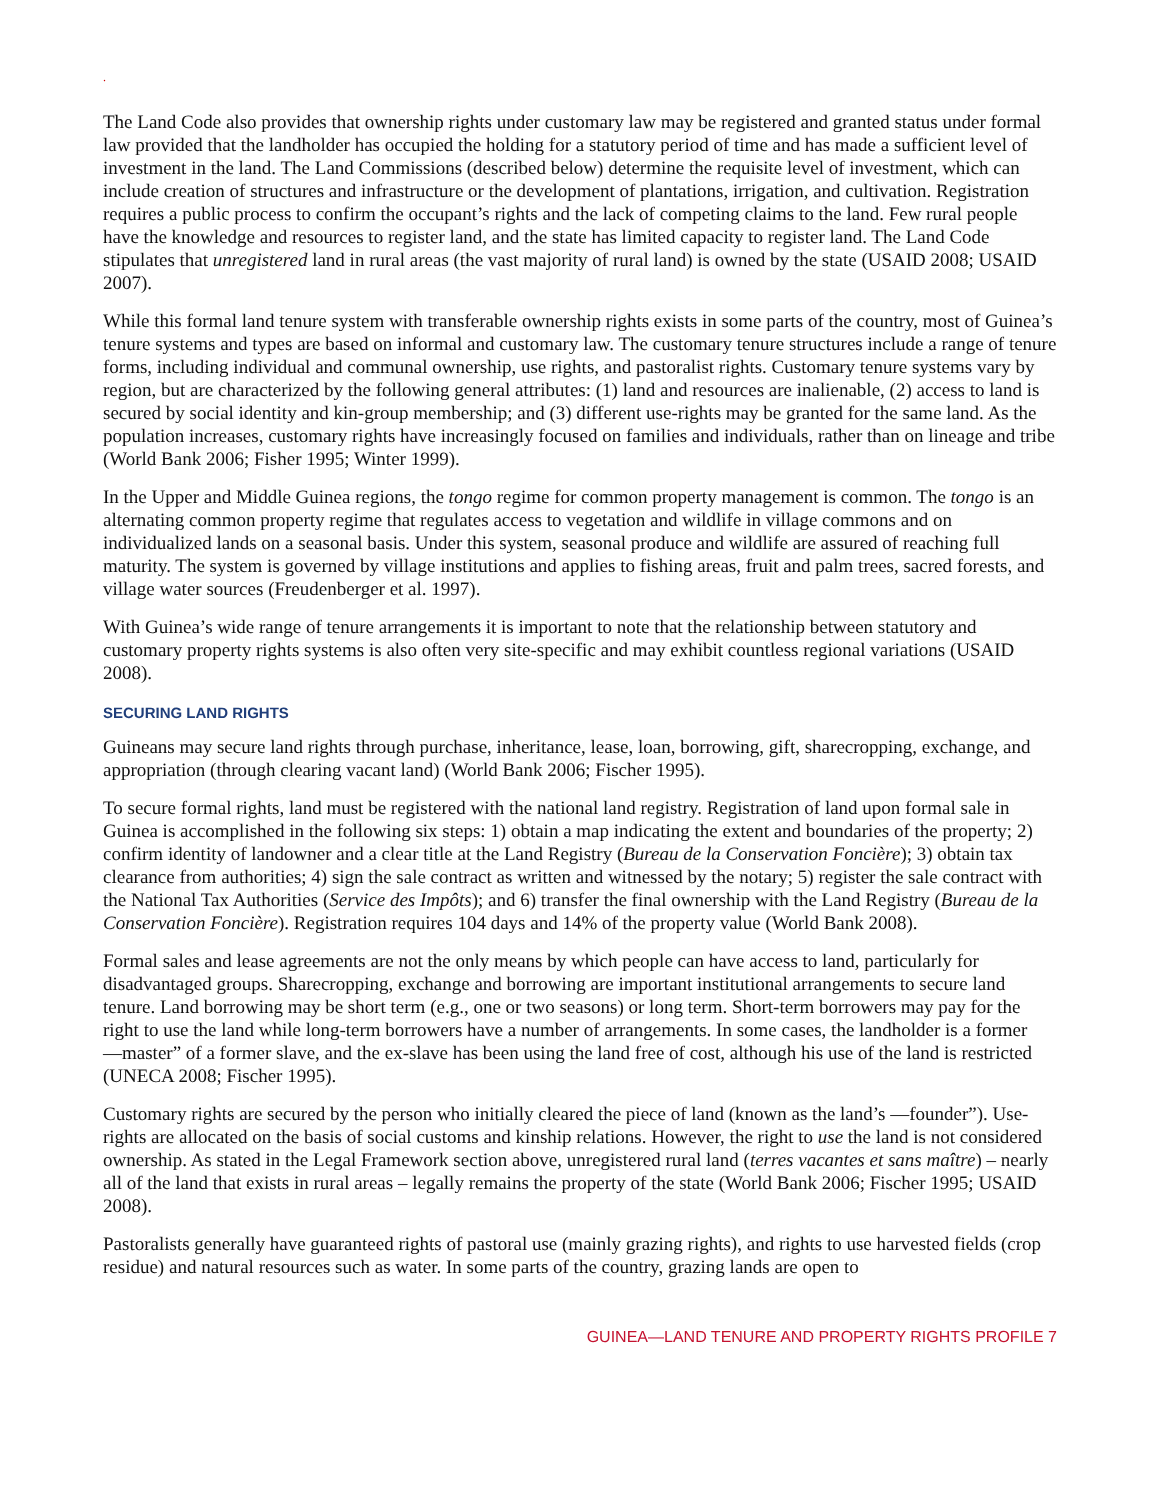.
The Land Code also provides that ownership rights under customary law may be registered and granted status under formal law provided that the landholder has occupied the holding for a statutory period of time and has made a sufficient level of investment in the land. The Land Commissions (described below) determine the requisite level of investment, which can include creation of structures and infrastructure or the development of plantations, irrigation, and cultivation. Registration requires a public process to confirm the occupant’s rights and the lack of competing claims to the land. Few rural people have the knowledge and resources to register land, and the state has limited capacity to register land. The Land Code stipulates that unregistered land in rural areas (the vast majority of rural land) is owned by the state (USAID 2008; USAID 2007).
While this formal land tenure system with transferable ownership rights exists in some parts of the country, most of Guinea’s tenure systems and types are based on informal and customary law. The customary tenure structures include a range of tenure forms, including individual and communal ownership, use rights, and pastoralist rights. Customary tenure systems vary by region, but are characterized by the following general attributes: (1) land and resources are inalienable, (2) access to land is secured by social identity and kin-group membership; and (3) different use-rights may be granted for the same land. As the population increases, customary rights have increasingly focused on families and individuals, rather than on lineage and tribe (World Bank 2006; Fisher 1995; Winter 1999).
In the Upper and Middle Guinea regions, the tongo regime for common property management is common. The tongo is an alternating common property regime that regulates access to vegetation and wildlife in village commons and on individualized lands on a seasonal basis. Under this system, seasonal produce and wildlife are assured of reaching full maturity. The system is governed by village institutions and applies to fishing areas, fruit and palm trees, sacred forests, and village water sources (Freudenberger et al. 1997).
With Guinea’s wide range of tenure arrangements it is important to note that the relationship between statutory and customary property rights systems is also often very site-specific and may exhibit countless regional variations (USAID 2008).
SECURING LAND RIGHTS
Guineans may secure land rights through purchase, inheritance, lease, loan, borrowing, gift, sharecropping, exchange, and appropriation (through clearing vacant land) (World Bank 2006; Fischer 1995).
To secure formal rights, land must be registered with the national land registry. Registration of land upon formal sale in Guinea is accomplished in the following six steps: 1) obtain a map indicating the extent and boundaries of the property; 2) confirm identity of landowner and a clear title at the Land Registry (Bureau de la Conservation Foncière); 3) obtain tax clearance from authorities; 4) sign the sale contract as written and witnessed by the notary; 5) register the sale contract with the National Tax Authorities (Service des Impôts); and 6) transfer the final ownership with the Land Registry (Bureau de la Conservation Foncière). Registration requires 104 days and 14% of the property value (World Bank 2008).
Formal sales and lease agreements are not the only means by which people can have access to land, particularly for disadvantaged groups. Sharecropping, exchange and borrowing are important institutional arrangements to secure land tenure. Land borrowing may be short term (e.g., one or two seasons) or long term. Short-term borrowers may pay for the right to use the land while long-term borrowers have a number of arrangements. In some cases, the landholder is a former ―master” of a former slave, and the ex-slave has been using the land free of cost, although his use of the land is restricted (UNECA 2008; Fischer 1995).
Customary rights are secured by the person who initially cleared the piece of land (known as the land’s ―founder”). Use-rights are allocated on the basis of social customs and kinship relations. However, the right to use the land is not considered ownership. As stated in the Legal Framework section above, unregistered rural land (terres vacantes et sans maître) – nearly all of the land that exists in rural areas – legally remains the property of the state (World Bank 2006; Fischer 1995; USAID 2008).
Pastoralists generally have guaranteed rights of pastoral use (mainly grazing rights), and rights to use harvested fields (crop residue) and natural resources such as water. In some parts of the country, grazing lands are open to
GUINEA—LAND TENURE AND PROPERTY RIGHTS PROFILE 7